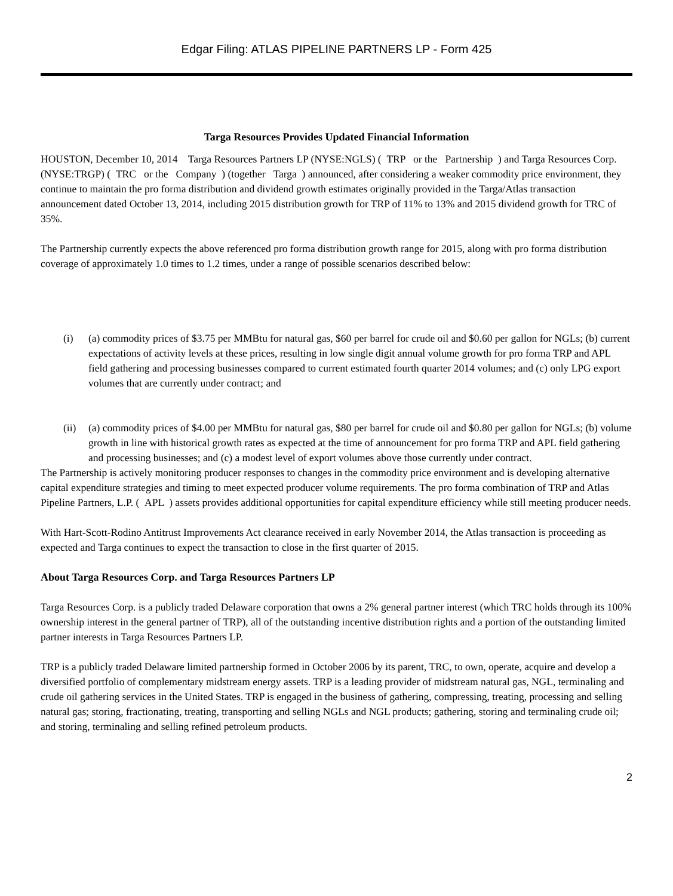Edgar Filing: ATLAS PIPELINE PARTNERS LP - Form 425
Targa Resources Provides Updated Financial Information
HOUSTON, December 10, 2014 Targa Resources Partners LP (NYSE:NGLS) ( TRP or the Partnership ) and Targa Resources Corp. (NYSE:TRGP) ( TRC or the Company ) (together Targa ) announced, after considering a weaker commodity price environment, they continue to maintain the pro forma distribution and dividend growth estimates originally provided in the Targa/Atlas transaction announcement dated October 13, 2014, including 2015 distribution growth for TRP of 11% to 13% and 2015 dividend growth for TRC of 35%.
The Partnership currently expects the above referenced pro forma distribution growth range for 2015, along with pro forma distribution coverage of approximately 1.0 times to 1.2 times, under a range of possible scenarios described below:
(i) (a) commodity prices of $3.75 per MMBtu for natural gas, $60 per barrel for crude oil and $0.60 per gallon for NGLs; (b) current expectations of activity levels at these prices, resulting in low single digit annual volume growth for pro forma TRP and APL field gathering and processing businesses compared to current estimated fourth quarter 2014 volumes; and (c) only LPG export volumes that are currently under contract; and
(ii) (a) commodity prices of $4.00 per MMBtu for natural gas, $80 per barrel for crude oil and $0.80 per gallon for NGLs; (b) volume growth in line with historical growth rates as expected at the time of announcement for pro forma TRP and APL field gathering and processing businesses; and (c) a modest level of export volumes above those currently under contract.
The Partnership is actively monitoring producer responses to changes in the commodity price environment and is developing alternative capital expenditure strategies and timing to meet expected producer volume requirements. The pro forma combination of TRP and Atlas Pipeline Partners, L.P. ( APL ) assets provides additional opportunities for capital expenditure efficiency while still meeting producer needs.
With Hart-Scott-Rodino Antitrust Improvements Act clearance received in early November 2014, the Atlas transaction is proceeding as expected and Targa continues to expect the transaction to close in the first quarter of 2015.
About Targa Resources Corp. and Targa Resources Partners LP
Targa Resources Corp. is a publicly traded Delaware corporation that owns a 2% general partner interest (which TRC holds through its 100% ownership interest in the general partner of TRP), all of the outstanding incentive distribution rights and a portion of the outstanding limited partner interests in Targa Resources Partners LP.
TRP is a publicly traded Delaware limited partnership formed in October 2006 by its parent, TRC, to own, operate, acquire and develop a diversified portfolio of complementary midstream energy assets. TRP is a leading provider of midstream natural gas, NGL, terminaling and crude oil gathering services in the United States. TRP is engaged in the business of gathering, compressing, treating, processing and selling natural gas; storing, fractionating, treating, transporting and selling NGLs and NGL products; gathering, storing and terminaling crude oil; and storing, terminaling and selling refined petroleum products.
2